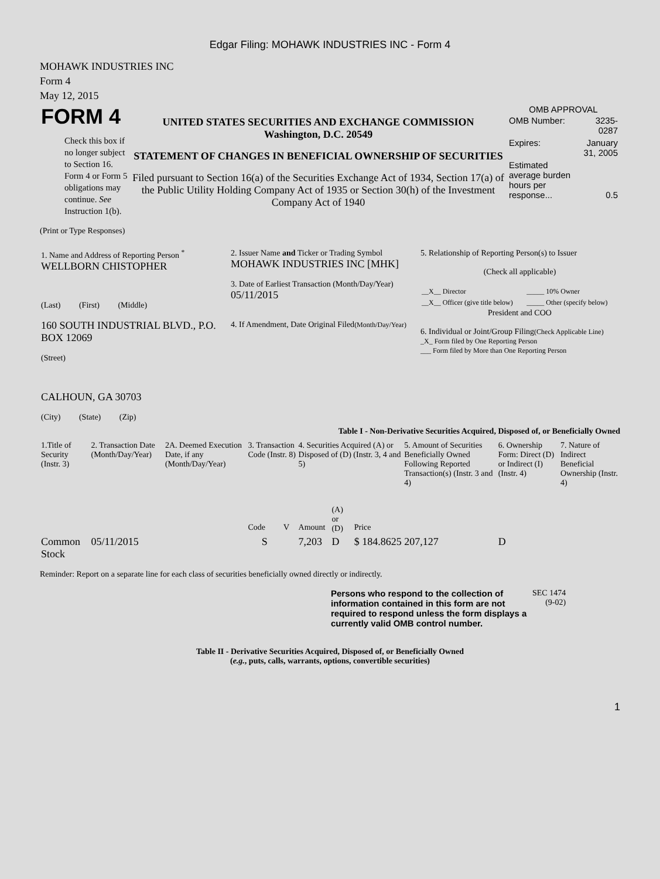Edgar Filing: MOHAWK INDUSTRIES INC - Form 4
MOHAWK INDUSTRIES INC
Form 4
May 12, 2015
| FORM 4 Check this box if no longer subject to Section 16. Form 4 or Form 5 obligations may continue. See Instruction 1(b). | UNITED STATES SECURITIES AND EXCHANGE COMMISSION Washington, D.C. 20549 STATEMENT OF CHANGES IN BENEFICIAL OWNERSHIP OF SECURITIES Filed pursuant to Section 16(a) of the Securities Exchange Act of 1934, Section 17(a) of the Public Utility Holding Company Act of 1935 or Section 30(h) of the Investment Company Act of 1940 | OMB APPROVAL / OMB Number: / 3235-0287 / / Expires: / January 31, 2005 / / Estimated average burden hours per response... / 0.5 / |
(Print or Type Responses)
| 1. Name and Address of Reporting Person <sup>*</sup> WELLBORN CHISTOPHER (Last) (First) (Middle) 160 SOUTH INDUSTRIAL BLVD., P.O. BOX 12069 (Street) CALHOUN, GA 30703 (City) (State) (Zip) | 2. Issuer Name and Ticker or Trading Symbol MOHAWK INDUSTRIES INC [MHK] 3. Date of Earliest Transaction (Month/Day/Year) 05/11/2015 4. If Amendment, Date Original Filed (Month/Day/Year) | 5. Relationship of Reporting Person(s) to Issuer (Check all applicable) / __X__ Director / _____ 10% Owner / / __X__ Officer (give title below) / _____ Other (specify below) / President and COO 6. Individual or Joint/Group Filing (Check Applicable Line) _X_ Form filed by One Reporting Person ___ Form filed by More than One Reporting Person |
Table I - Non-Derivative Securities Acquired, Disposed of, or Beneficially Owned
| 1.Title of Security (Instr. 3) | 2. Transaction Date (Month/Day/Year) | 2A. Deemed Execution Date, if any (Month/Day/Year) | 3. Transaction Code (Instr. 8) | | 4. Securities Acquired (A) or Disposed of (D) (Instr. 3, 4 and 5) | | | 5. Amount of Securities Beneficially Owned Following Reported Transaction(s) (Instr. 3 and 4) | 6. Ownership Form: Direct (D) or Indirect (I) (Instr. 4) | 7. Nature of Indirect Beneficial Ownership (Instr. 4) |
| --- | --- | --- | --- | --- | --- | --- | --- | --- | --- | --- |
| | | | Code | V | Amount | (A) or (D) | Price | | | |
| Common Stock | 05/11/2015 | | S | | 7,203 | D | $ 184.8625 | 207,127 | D | |
Reminder: Report on a separate line for each class of securities beneficially owned directly or indirectly.
| Persons who respond to the collection of information contained in this form are not required to respond unless the form displays a currently valid OMB control number. | SEC 1474 (9-02) |
Table II - Derivative Securities Acquired, Disposed of, or Beneficially Owned
(e.g., puts, calls, warrants, options, convertible securities)
1